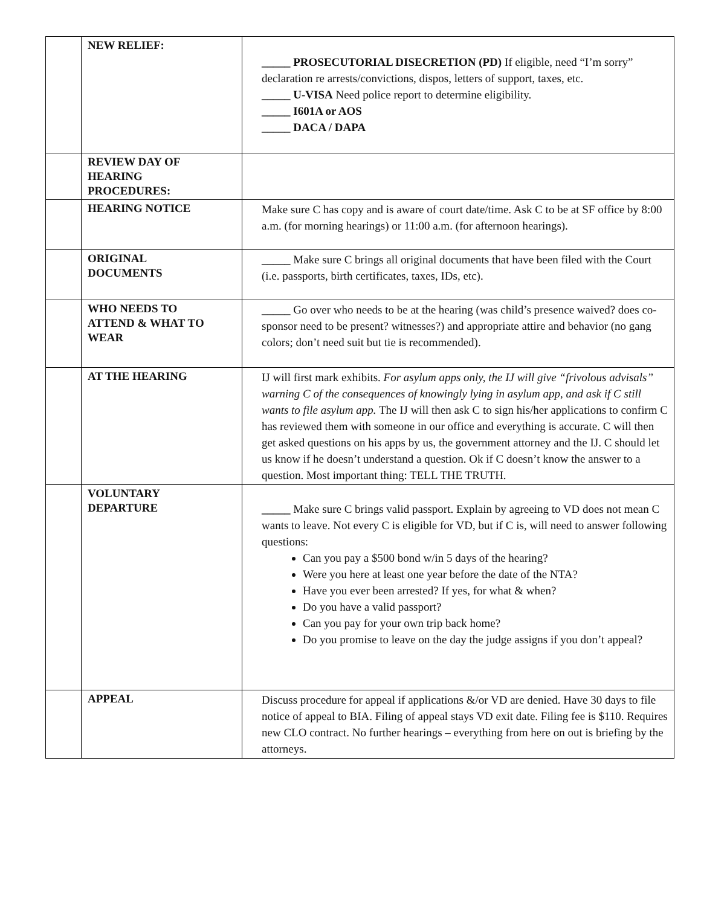| | NEW RELIEF: | _____ PROSECUTORIAL DISECRETION (PD) If eligible, need “I’m sorry” declaration re arrests/convictions, dispos, letters of support, taxes, etc. _____ U-VISA Need police report to determine eligibility. _____ I601A or AOS _____ DACA / DAPA |
| | REVIEW DAY OF HEARING PROCEDURES: | |
| | HEARING NOTICE | Make sure C has copy and is aware of court date/time. Ask C to be at SF office by 8:00 a.m. (for morning hearings) or 11:00 a.m. (for afternoon hearings). |
| | ORIGINAL DOCUMENTS | _____ Make sure C brings all original documents that have been filed with the Court (i.e. passports, birth certificates, taxes, IDs, etc). |
| | WHO NEEDS TO ATTEND & WHAT TO WEAR | _____ Go over who needs to be at the hearing (was child’s presence waived? does co-sponsor need to be present? witnesses?) and appropriate attire and behavior (no gang colors; don’t need suit but tie is recommended). |
| | AT THE HEARING | IJ will first mark exhibits. For asylum apps only, the IJ will give “frivolous advisals” warning C of the consequences of knowingly lying in asylum app, and ask if C still wants to file asylum app. The IJ will then ask C to sign his/her applications to confirm C has reviewed them with someone in our office and everything is accurate. C will then get asked questions on his apps by us, the government attorney and the IJ. C should let us know if he doesn’t understand a question. Ok if C doesn’t know the answer to a question. Most important thing: TELL THE TRUTH. |
| | VOLUNTARY DEPARTURE | _____ Make sure C brings valid passport. Explain by agreeing to VD does not mean C wants to leave. Not every C is eligible for VD, but if C is, will need to answer following questions: Can you pay a $500 bond w/in 5 days of the hearing? Were you here at least one year before the date of the NTA? Have you ever been arrested? If yes, for what & when? Do you have a valid passport? Can you pay for your own trip back home? Do you promise to leave on the day the judge assigns if you don’t appeal? |
| | APPEAL | Discuss procedure for appeal if applications &/or VD are denied. Have 30 days to file notice of appeal to BIA. Filing of appeal stays VD exit date. Filing fee is $110. Requires new CLO contract. No further hearings – everything from here on out is briefing by the attorneys. |